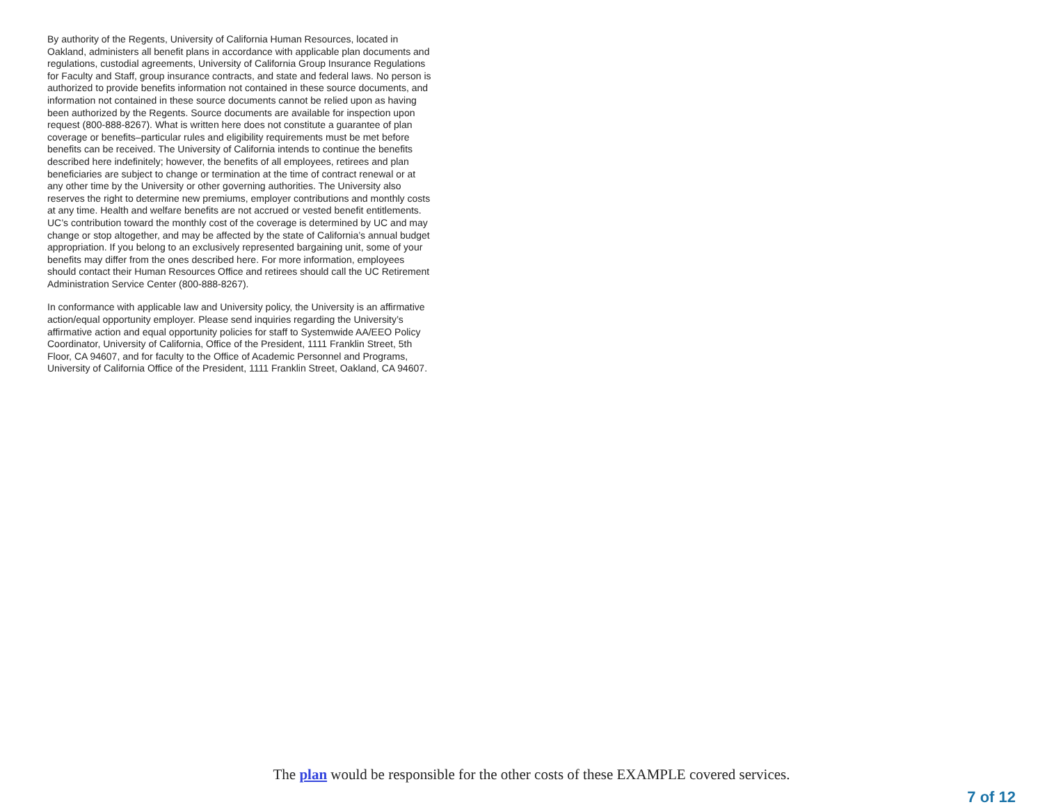By authority of the Regents, University of California Human Resources, located in Oakland, administers all benefit plans in accordance with applicable plan documents and regulations, custodial agreements, University of California Group Insurance Regulations for Faculty and Staff, group insurance contracts, and state and federal laws. No person is authorized to provide benefits information not contained in these source documents, and information not contained in these source documents cannot be relied upon as having been authorized by the Regents. Source documents are available for inspection upon request (800-888-8267). What is written here does not constitute a guarantee of plan coverage or benefits‒particular rules and eligibility requirements must be met before benefits can be received. The University of California intends to continue the benefits described here indefinitely; however, the benefits of all employees, retirees and plan beneficiaries are subject to change or termination at the time of contract renewal or at any other time by the University or other governing authorities. The University also reserves the right to determine new premiums, employer contributions and monthly costs at any time. Health and welfare benefits are not accrued or vested benefit entitlements. UC’s contribution toward the monthly cost of the coverage is determined by UC and may change or stop altogether, and may be affected by the state of California’s annual budget appropriation. If you belong to an exclusively represented bargaining unit, some of your benefits may differ from the ones described here. For more information, employees should contact their Human Resources Office and retirees should call the UC Retirement Administration Service Center (800-888-8267).
In conformance with applicable law and University policy, the University is an affirmative action/equal opportunity employer. Please send inquiries regarding the University’s affirmative action and equal opportunity policies for staff to Systemwide AA/EEO Policy Coordinator, University of California, Office of the President, 1111 Franklin Street, 5th Floor, CA 94607, and for faculty to the Office of Academic Personnel and Programs, University of California Office of the President, 1111 Franklin Street, Oakland, CA 94607.
The plan would be responsible for the other costs of these EXAMPLE covered services.
7 of 12